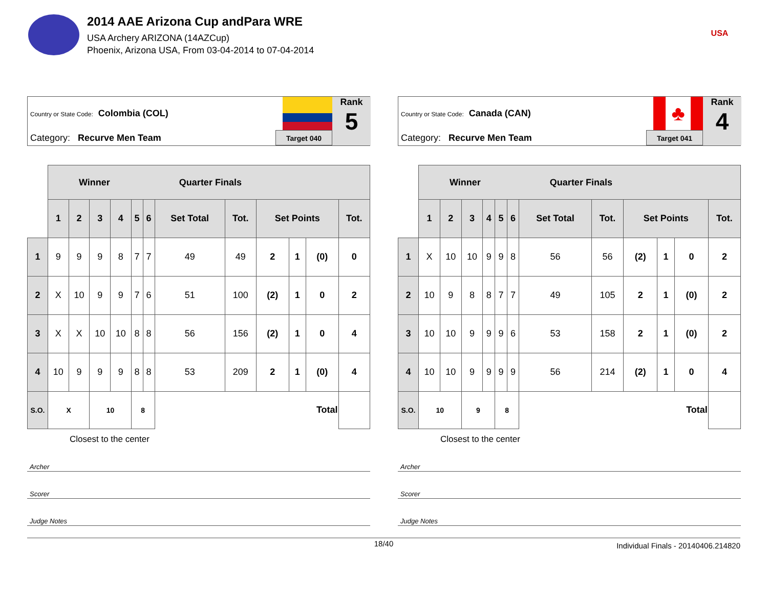2014 AAE Arizona Cup andPara WRE
USA Archery ARIZONA (14AZCup)
Phoenix, Arizona USA, From 03-04-2014 to 07-04-2014
USA
Country or State Code: Colombia (COL)
Category: Recurve Men Team Target 040
Rank
5
| | Winner Quarter Finals | | | | | | | | | | | |
| | 1 | 2 | 3 | 4 | 5 | 6 | Set Total | Tot. | Set Points | | | Tot. |
| 1 | 9 | 9 | 9 | 8 | 7 | 7 | 49 | 49 | 2 | 1 | (0) | 0 |
| 2 | X | 10 | 9 | 9 | 7 | 6 | 51 | 100 | (2) | 1 | 0 | 2 |
| 3 | X | X | 10 | 10 | 8 | 8 | 56 | 156 | (2) | 1 | 0 | 4 |
| 4 | 10 | 9 | 9 | 9 | 8 | 8 | 53 | 209 | 2 | 1 | (0) | 4 |
| S.O. | X | | 10 | | 8 | | Total | | | | | |
Closest to the center
Archer
Scorer
Judge Notes
Country or State Code: Canada (CAN)
Category: Recurve Men Team
♣
Target 041
Rank
4
| | Winner Quarter Finals | | | | | | | | | | | |
| | 1 | 2 | 3 | 4 | 5 | 6 | Set Total | Tot. | Set Points | | | Tot. |
| 1 | X | 10 | 10 | 9 | 9 | 8 | 56 | 56 | (2) | 1 | 0 | 2 |
| 2 | 10 | 9 | 8 | 8 | 7 | 7 | 49 | 105 | 2 | 1 | (0) | 2 |
| 3 | 10 | 10 | 9 | 9 | 9 | 6 | 53 | 158 | 2 | 1 | (0) | 2 |
| 4 | 10 | 10 | 9 | 9 | 9 | 9 | 56 | 214 | (2) | 1 | 0 | 4 |
| S.O. | 10 | | 9 | | 8 | | Total | | | | | |
Closest to the center
Archer
Scorer
Judge Notes
18/40
Individual Finals - 20140406.214820